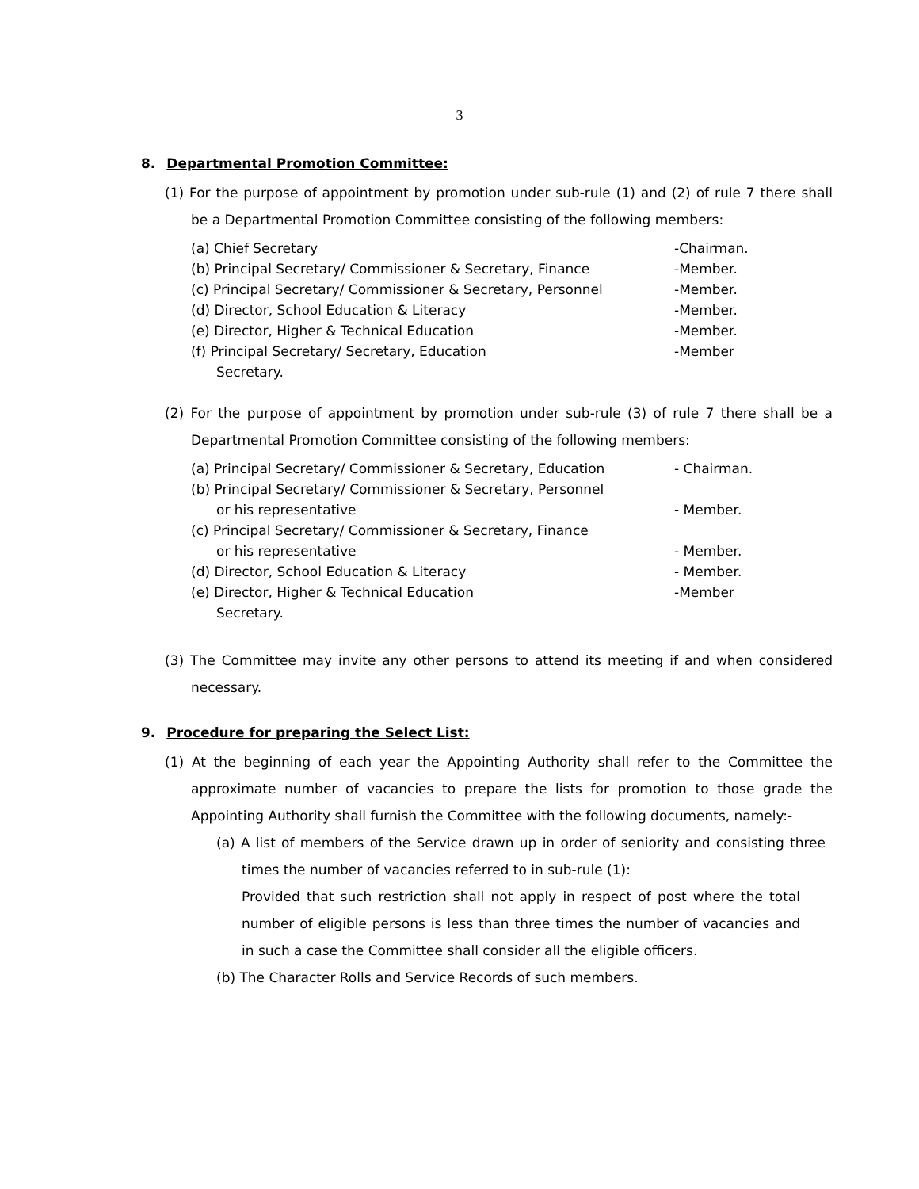3
8. Departmental Promotion Committee:
(1) For the purpose of appointment by promotion under sub-rule (1) and (2) of rule 7 there shall be a Departmental Promotion Committee consisting of the following members:
(a) Chief Secretary -Chairman.
(b) Principal Secretary/ Commissioner & Secretary, Finance -Member.
(c) Principal Secretary/ Commissioner & Secretary, Personnel -Member.
(d) Director, School Education & Literacy -Member.
(e) Director, Higher & Technical Education -Member.
(f) Principal Secretary/ Secretary, Education -Member
Secretary.
(2) For the purpose of appointment by promotion under sub-rule (3) of rule 7 there shall be a Departmental Promotion Committee consisting of the following members:
(a) Principal Secretary/ Commissioner & Secretary, Education - Chairman.
(b) Principal Secretary/ Commissioner & Secretary, Personnel
or his representative
- Member.
(c) Principal Secretary/ Commissioner & Secretary, Finance
or his representative
- Member.
(d) Director, School Education & Literacy - Member.
(e) Director, Higher & Technical Education -Member
Secretary.
(3) The Committee may invite any other persons to attend its meeting if and when considered necessary.
9. Procedure for preparing the Select List:
(1) At the beginning of each year the Appointing Authority shall refer to the Committee the approximate number of vacancies to prepare the lists for promotion to those grade the Appointing Authority shall furnish the Committee with the following documents, namely:-
(a) A list of members of the Service drawn up in order of seniority and consisting three times the number of vacancies referred to in sub-rule (1):
Provided that such restriction shall not apply in respect of post where the total number of eligible persons is less than three times the number of vacancies and in such a case the Committee shall consider all the eligible officers.
(b) The Character Rolls and Service Records of such members.